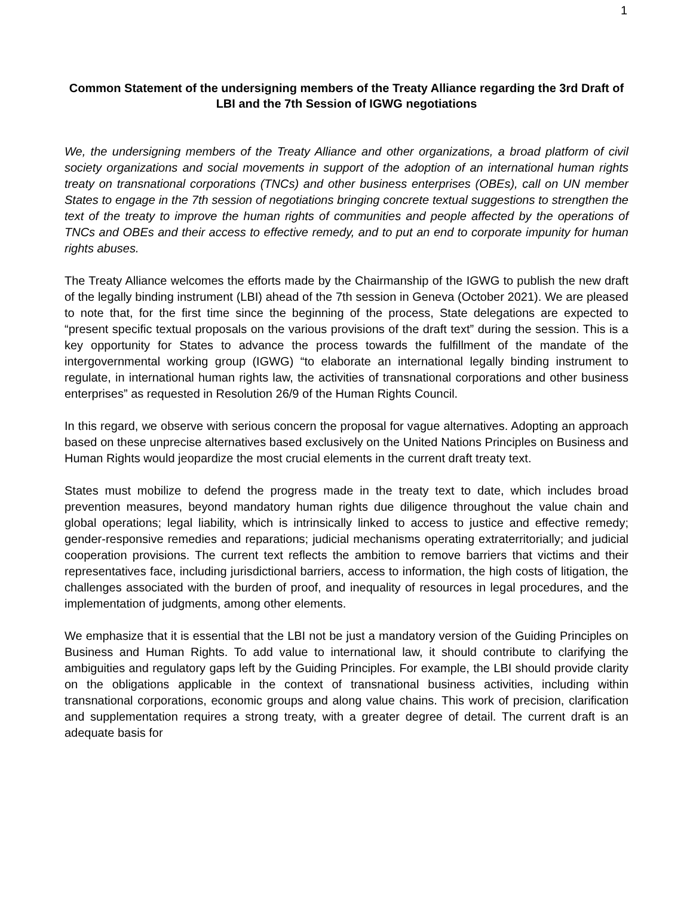1
Common Statement of the undersigning members of the Treaty Alliance regarding the 3rd Draft of LBI and the 7th Session of IGWG negotiations
We, the undersigning members of the Treaty Alliance and other organizations, a broad platform of civil society organizations and social movements in support of the adoption of an international human rights treaty on transnational corporations (TNCs) and other business enterprises (OBEs), call on UN member States to engage in the 7th session of negotiations bringing concrete textual suggestions to strengthen the text of the treaty to improve the human rights of communities and people affected by the operations of TNCs and OBEs and their access to effective remedy, and to put an end to corporate impunity for human rights abuses.
The Treaty Alliance welcomes the efforts made by the Chairmanship of the IGWG to publish the new draft of the legally binding instrument (LBI) ahead of the 7th session in Geneva (October 2021). We are pleased to note that, for the first time since the beginning of the process, State delegations are expected to “present specific textual proposals on the various provisions of the draft text” during the session. This is a key opportunity for States to advance the process towards the fulfillment of the mandate of the intergovernmental working group (IGWG) “to elaborate an international legally binding instrument to regulate, in international human rights law, the activities of transnational corporations and other business enterprises” as requested in Resolution 26/9 of the Human Rights Council.
In this regard, we observe with serious concern the proposal for vague alternatives. Adopting an approach based on these unprecise alternatives based exclusively on the United Nations Principles on Business and Human Rights would jeopardize the most crucial elements in the current draft treaty text.
States must mobilize to defend the progress made in the treaty text to date, which includes broad prevention measures, beyond mandatory human rights due diligence throughout the value chain and global operations; legal liability, which is intrinsically linked to access to justice and effective remedy; gender-responsive remedies and reparations; judicial mechanisms operating extraterritorially; and judicial cooperation provisions. The current text reflects the ambition to remove barriers that victims and their representatives face, including jurisdictional barriers, access to information, the high costs of litigation, the challenges associated with the burden of proof, and inequality of resources in legal procedures, and the implementation of judgments, among other elements.
We emphasize that it is essential that the LBI not be just a mandatory version of the Guiding Principles on Business and Human Rights. To add value to international law, it should contribute to clarifying the ambiguities and regulatory gaps left by the Guiding Principles. For example, the LBI should provide clarity on the obligations applicable in the context of transnational business activities, including within transnational corporations, economic groups and along value chains. This work of precision, clarification and supplementation requires a strong treaty, with a greater degree of detail. The current draft is an adequate basis for